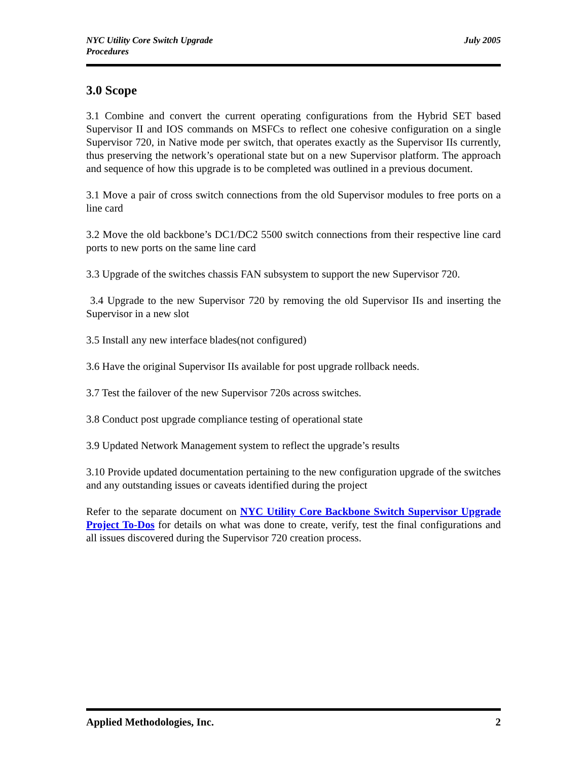NYC Utility Core Switch Upgrade
Procedures
July 2005
3.0 Scope
3.1 Combine and convert the current operating configurations from the Hybrid SET based Supervisor II and IOS commands on MSFCs to reflect one cohesive configuration on a single Supervisor 720, in Native mode per switch, that operates exactly as the Supervisor IIs currently, thus preserving the network’s operational state but on a new Supervisor platform. The approach and sequence of how this upgrade is to be completed was outlined in a previous document.
3.1 Move a pair of cross switch connections from the old Supervisor modules to free ports on a line card
3.2 Move the old backbone’s DC1/DC2 5500 switch connections from their respective line card ports to new ports on the same line card
3.3 Upgrade of the switches chassis FAN subsystem to support the new Supervisor 720.
3.4 Upgrade to the new Supervisor 720 by removing the old Supervisor IIs and inserting the Supervisor in a new slot
3.5 Install any new interface blades(not configured)
3.6 Have the original Supervisor IIs available for post upgrade rollback needs.
3.7 Test the failover of the new Supervisor 720s across switches.
3.8 Conduct post upgrade compliance testing of operational state
3.9 Updated Network Management system to reflect the upgrade’s results
3.10 Provide updated documentation pertaining to the new configuration upgrade of the switches and any outstanding issues or caveats identified during the project
Refer to the separate document on NYC Utility Core Backbone Switch Supervisor Upgrade Project To-Dos for details on what was done to create, verify, test the final configurations and all issues discovered during the Supervisor 720 creation process.
Applied Methodologies, Inc. 2